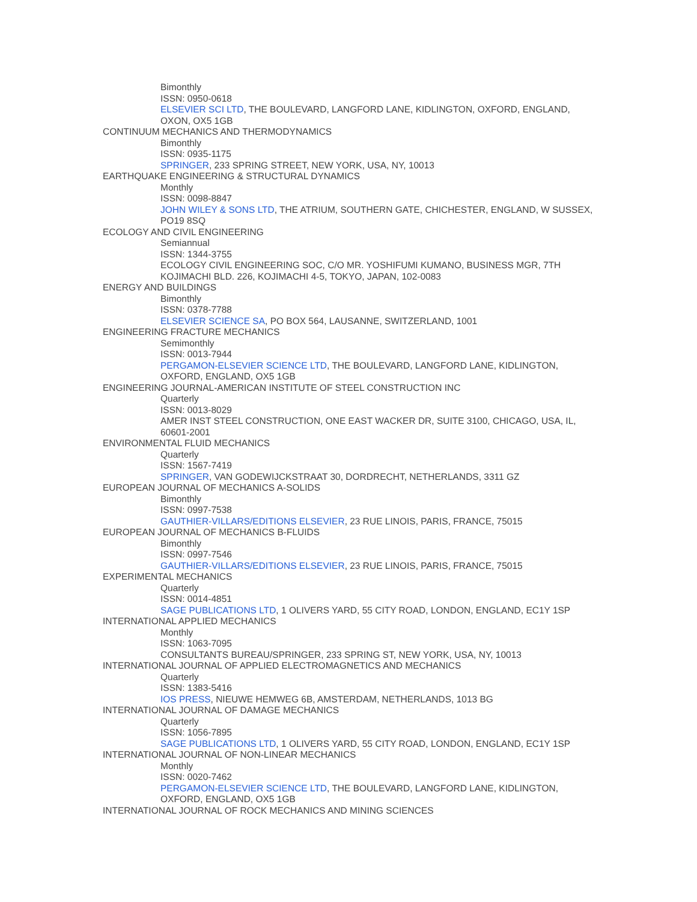Bimonthly
ISSN: 0950-0618
ELSEVIER SCI LTD, THE BOULEVARD, LANGFORD LANE, KIDLINGTON, OXFORD, ENGLAND, OXON, OX5 1GB
CONTINUUM MECHANICS AND THERMODYNAMICS
Bimonthly
ISSN: 0935-1175
SPRINGER, 233 SPRING STREET, NEW YORK, USA, NY, 10013
EARTHQUAKE ENGINEERING & STRUCTURAL DYNAMICS
Monthly
ISSN: 0098-8847
JOHN WILEY & SONS LTD, THE ATRIUM, SOUTHERN GATE, CHICHESTER, ENGLAND, W SUSSEX, PO19 8SQ
ECOLOGY AND CIVIL ENGINEERING
Semiannual
ISSN: 1344-3755
ECOLOGY CIVIL ENGINEERING SOC, C/O MR. YOSHIFUMI KUMANO, BUSINESS MGR, 7TH KOJIMACHI BLD. 226, KOJIMACHI 4-5, TOKYO, JAPAN, 102-0083
ENERGY AND BUILDINGS
Bimonthly
ISSN: 0378-7788
ELSEVIER SCIENCE SA, PO BOX 564, LAUSANNE, SWITZERLAND, 1001
ENGINEERING FRACTURE MECHANICS
Semimonthly
ISSN: 0013-7944
PERGAMON-ELSEVIER SCIENCE LTD, THE BOULEVARD, LANGFORD LANE, KIDLINGTON, OXFORD, ENGLAND, OX5 1GB
ENGINEERING JOURNAL-AMERICAN INSTITUTE OF STEEL CONSTRUCTION INC
Quarterly
ISSN: 0013-8029
AMER INST STEEL CONSTRUCTION, ONE EAST WACKER DR, SUITE 3100, CHICAGO, USA, IL, 60601-2001
ENVIRONMENTAL FLUID MECHANICS
Quarterly
ISSN: 1567-7419
SPRINGER, VAN GODEWIJCKSTRAAT 30, DORDRECHT, NETHERLANDS, 3311 GZ
EUROPEAN JOURNAL OF MECHANICS A-SOLIDS
Bimonthly
ISSN: 0997-7538
GAUTHIER-VILLARS/EDITIONS ELSEVIER, 23 RUE LINOIS, PARIS, FRANCE, 75015
EUROPEAN JOURNAL OF MECHANICS B-FLUIDS
Bimonthly
ISSN: 0997-7546
GAUTHIER-VILLARS/EDITIONS ELSEVIER, 23 RUE LINOIS, PARIS, FRANCE, 75015
EXPERIMENTAL MECHANICS
Quarterly
ISSN: 0014-4851
SAGE PUBLICATIONS LTD, 1 OLIVERS YARD, 55 CITY ROAD, LONDON, ENGLAND, EC1Y 1SP
INTERNATIONAL APPLIED MECHANICS
Monthly
ISSN: 1063-7095
CONSULTANTS BUREAU/SPRINGER, 233 SPRING ST, NEW YORK, USA, NY, 10013
INTERNATIONAL JOURNAL OF APPLIED ELECTROMAGNETICS AND MECHANICS
Quarterly
ISSN: 1383-5416
IOS PRESS, NIEUWE HEMWEG 6B, AMSTERDAM, NETHERLANDS, 1013 BG
INTERNATIONAL JOURNAL OF DAMAGE MECHANICS
Quarterly
ISSN: 1056-7895
SAGE PUBLICATIONS LTD, 1 OLIVERS YARD, 55 CITY ROAD, LONDON, ENGLAND, EC1Y 1SP
INTERNATIONAL JOURNAL OF NON-LINEAR MECHANICS
Monthly
ISSN: 0020-7462
PERGAMON-ELSEVIER SCIENCE LTD, THE BOULEVARD, LANGFORD LANE, KIDLINGTON, OXFORD, ENGLAND, OX5 1GB
INTERNATIONAL JOURNAL OF ROCK MECHANICS AND MINING SCIENCES